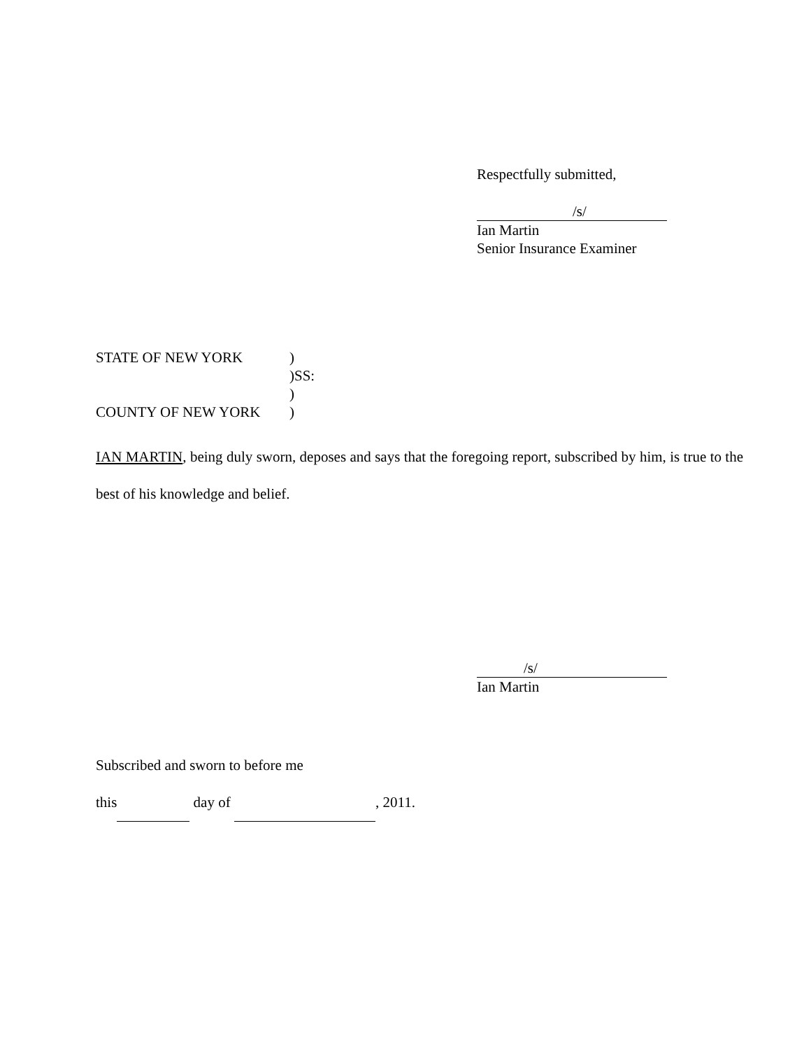Respectfully submitted,
/s/
Ian Martin
Senior Insurance Examiner
STATE OF NEW YORK)
)SS:
)
COUNTY OF NEW YORK)
IAN MARTIN, being duly sworn, deposes and says that the foregoing report, subscribed by him, is true to the best of his knowledge and belief.
/s/
Ian Martin
Subscribed and sworn to before me
this day of , 2011.